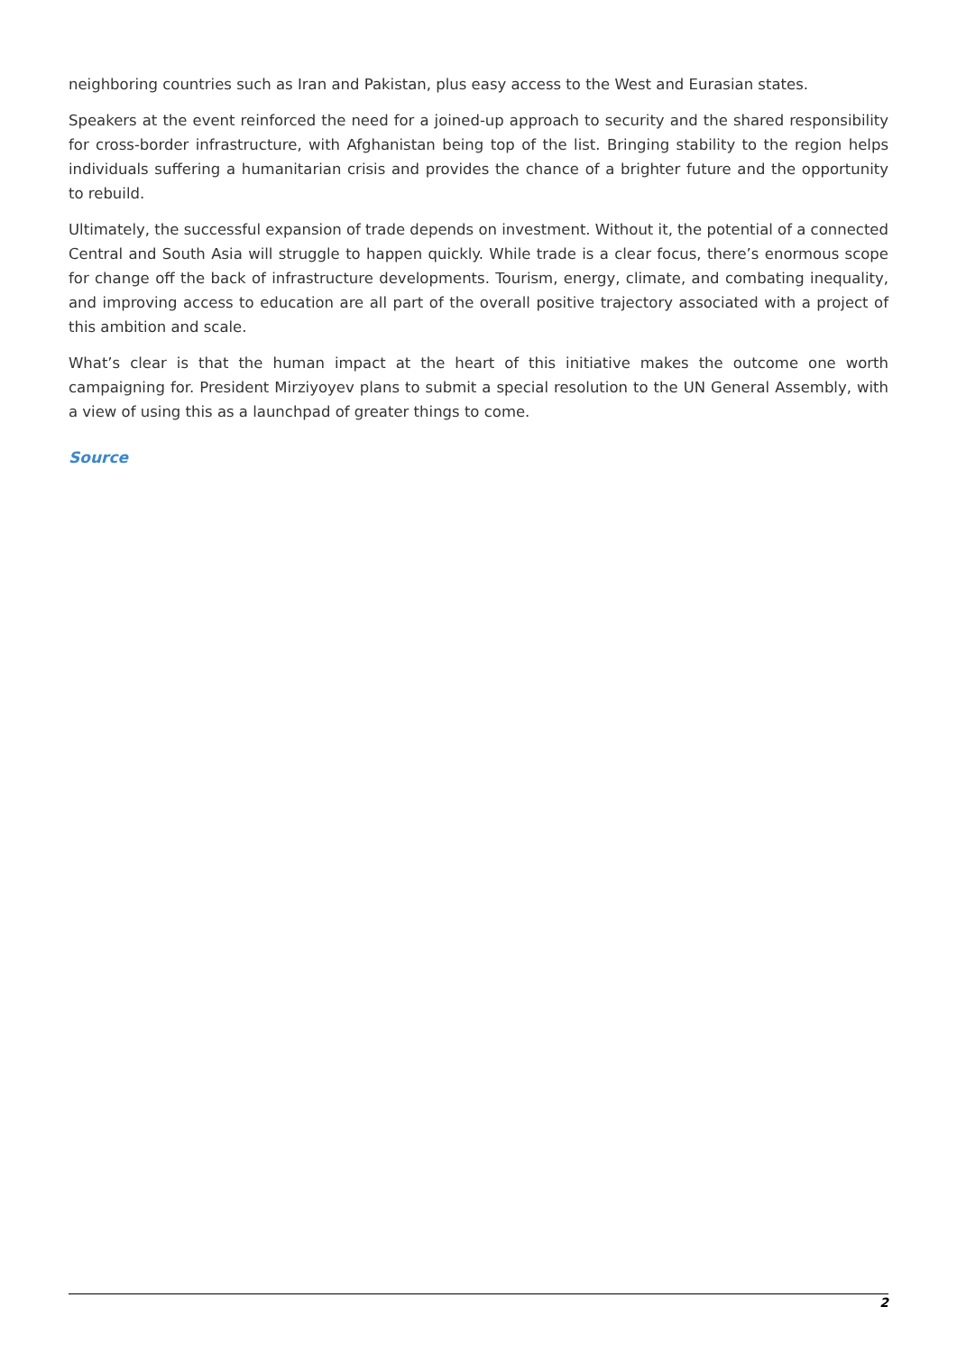neighboring countries such as Iran and Pakistan, plus easy access to the West and Eurasian states.
Speakers at the event reinforced the need for a joined-up approach to security and the shared responsibility for cross-border infrastructure, with Afghanistan being top of the list. Bringing stability to the region helps individuals suffering a humanitarian crisis and provides the chance of a brighter future and the opportunity to rebuild.
Ultimately, the successful expansion of trade depends on investment. Without it, the potential of a connected Central and South Asia will struggle to happen quickly. While trade is a clear focus, there’s enormous scope for change off the back of infrastructure developments. Tourism, energy, climate, and combating inequality, and improving access to education are all part of the overall positive trajectory associated with a project of this ambition and scale.
What’s clear is that the human impact at the heart of this initiative makes the outcome one worth campaigning for. President Mirziyoyev plans to submit a special resolution to the UN General Assembly, with a view of using this as a launchpad of greater things to come.
Source
2